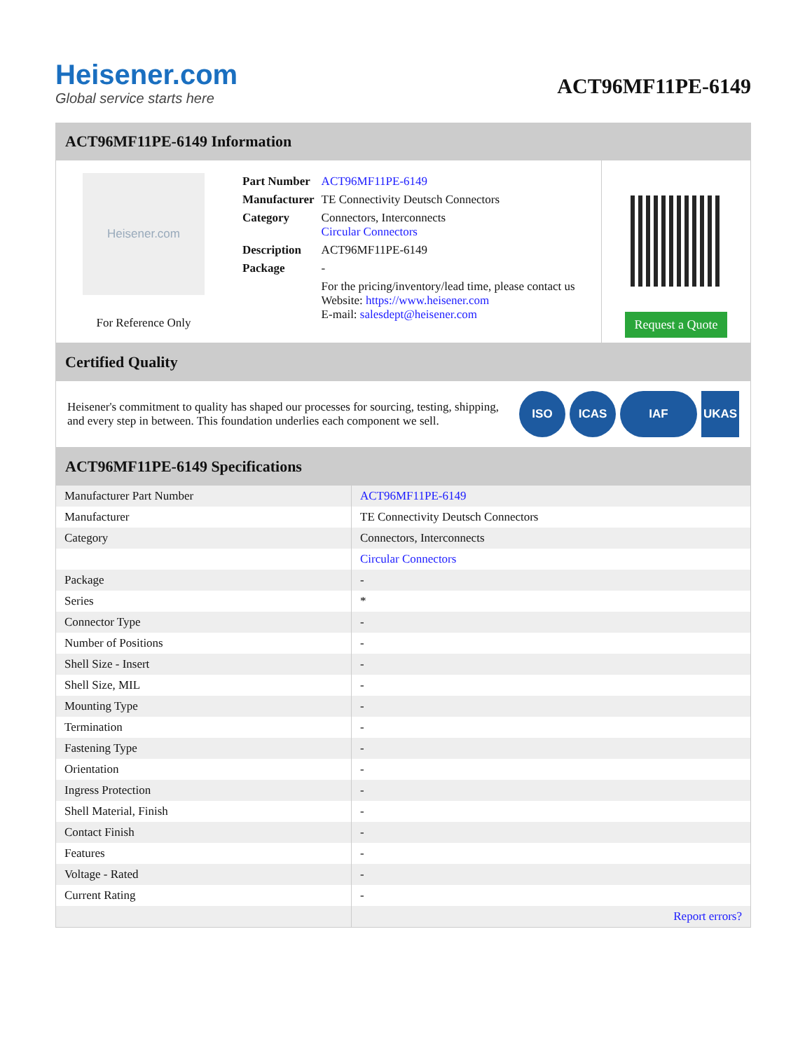Heisener.com
Global service starts here
ACT96MF11PE-6149
ACT96MF11PE-6149 Information
Heisener.com
For Reference Only
| Part Number | ACT96MF11PE-6149 |
| Manufacturer | TE Connectivity Deutsch Connectors |
| Category | Connectors, Interconnects Circular Connectors |
| Description | ACT96MF11PE-6149 |
| Package | - |
| | For the pricing/inventory/lead time, please contact us Website: https://www.heisener.com E-mail: salesdept@heisener.com |
Request a Quote
Certified Quality
Heisener's commitment to quality has shaped our processes for sourcing, testing, shipping, and every step in between. This foundation underlies each component we sell.
ISO ICAS IAF UKAS
ACT96MF11PE-6149 Specifications
| Manufacturer Part Number | ACT96MF11PE-6149 |
| Manufacturer | TE Connectivity Deutsch Connectors |
| Category | Connectors, Interconnects |
| | Circular Connectors |
| Package | - |
| Series | * |
| Connector Type | - |
| Number of Positions | - |
| Shell Size - Insert | - |
| Shell Size, MIL | - |
| Mounting Type | - |
| Termination | - |
| Fastening Type | - |
| Orientation | - |
| Ingress Protection | - |
| Shell Material, Finish | - |
| Contact Finish | - |
| Features | - |
| Voltage - Rated | - |
| Current Rating | - |
| | Report errors? |